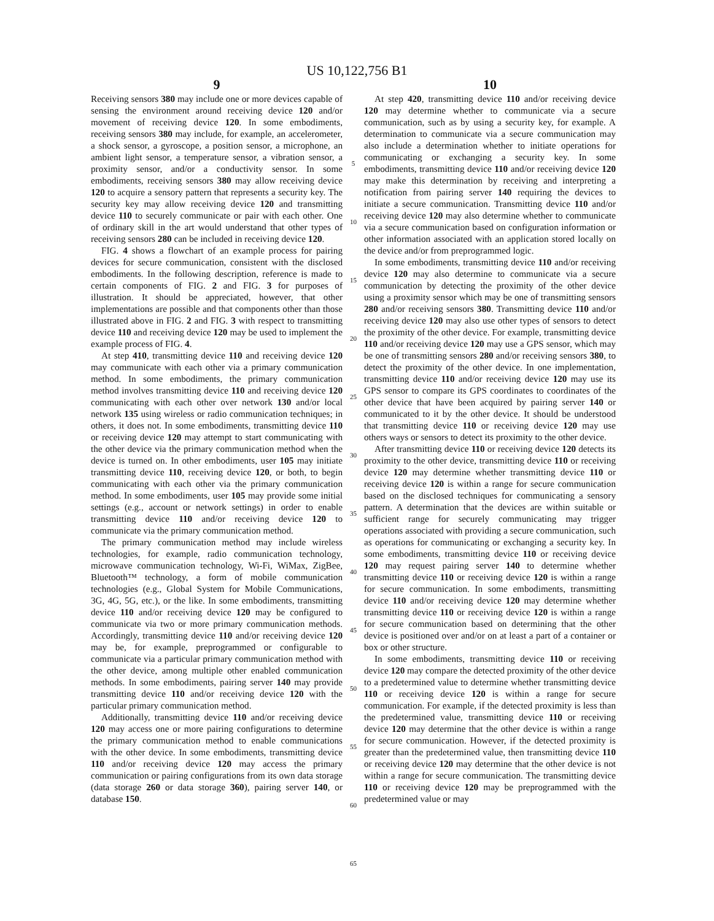US 10,122,756 B1
9
Receiving sensors 380 may include one or more devices capable of sensing the environment around receiving device 120 and/or movement of receiving device 120. In some embodiments, receiving sensors 380 may include, for example, an accelerometer, a shock sensor, a gyroscope, a position sensor, a microphone, an ambient light sensor, a temperature sensor, a vibration sensor, a proximity sensor, and/or a conductivity sensor. In some embodiments, receiving sensors 380 may allow receiving device 120 to acquire a sensory pattern that represents a security key. The security key may allow receiving device 120 and transmitting device 110 to securely communicate or pair with each other. One of ordinary skill in the art would understand that other types of receiving sensors 280 can be included in receiving device 120.
FIG. 4 shows a flowchart of an example process for pairing devices for secure communication, consistent with the disclosed embodiments. In the following description, reference is made to certain components of FIG. 2 and FIG. 3 for purposes of illustration. It should be appreciated, however, that other implementations are possible and that components other than those illustrated above in FIG. 2 and FIG. 3 with respect to transmitting device 110 and receiving device 120 may be used to implement the example process of FIG. 4.
At step 410, transmitting device 110 and receiving device 120 may communicate with each other via a primary communication method. In some embodiments, the primary communication method involves transmitting device 110 and receiving device 120 communicating with each other over network 130 and/or local network 135 using wireless or radio communication techniques; in others, it does not. In some embodiments, transmitting device 110 or receiving device 120 may attempt to start communicating with the other device via the primary communication method when the device is turned on. In other embodiments, user 105 may initiate transmitting device 110, receiving device 120, or both, to begin communicating with each other via the primary communication method. In some embodiments, user 105 may provide some initial settings (e.g., account or network settings) in order to enable transmitting device 110 and/or receiving device 120 to communicate via the primary communication method.
The primary communication method may include wireless technologies, for example, radio communication technology, microwave communication technology, Wi-Fi, WiMax, ZigBee, Bluetooth™ technology, a form of mobile communication technologies (e.g., Global System for Mobile Communications, 3G, 4G, 5G, etc.), or the like. In some embodiments, transmitting device 110 and/or receiving device 120 may be configured to communicate via two or more primary communication methods. Accordingly, transmitting device 110 and/or receiving device 120 may be, for example, preprogrammed or configurable to communicate via a particular primary communication method with the other device, among multiple other enabled communication methods. In some embodiments, pairing server 140 may provide transmitting device 110 and/or receiving device 120 with the particular primary communication method.
Additionally, transmitting device 110 and/or receiving device 120 may access one or more pairing configurations to determine the primary communication method to enable communications with the other device. In some embodiments, transmitting device 110 and/or receiving device 120 may access the primary communication or pairing configurations from its own data storage (data storage 260 or data storage 360), pairing server 140, or database 150.
5
10
15
20
25
30
35
40
45
50
55
60
65
10
At step 420, transmitting device 110 and/or receiving device 120 may determine whether to communicate via a secure communication, such as by using a security key, for example. A determination to communicate via a secure communication may also include a determination whether to initiate operations for communicating or exchanging a security key. In some embodiments, transmitting device 110 and/or receiving device 120 may make this determination by receiving and interpreting a notification from pairing server 140 requiring the devices to initiate a secure communication. Transmitting device 110 and/or receiving device 120 may also determine whether to communicate via a secure communication based on configuration information or other information associated with an application stored locally on the device and/or from preprogrammed logic.
In some embodiments, transmitting device 110 and/or receiving device 120 may also determine to communicate via a secure communication by detecting the proximity of the other device using a proximity sensor which may be one of transmitting sensors 280 and/or receiving sensors 380. Transmitting device 110 and/or receiving device 120 may also use other types of sensors to detect the proximity of the other device. For example, transmitting device 110 and/or receiving device 120 may use a GPS sensor, which may be one of transmitting sensors 280 and/or receiving sensors 380, to detect the proximity of the other device. In one implementation, transmitting device 110 and/or receiving device 120 may use its GPS sensor to compare its GPS coordinates to coordinates of the other device that have been acquired by pairing server 140 or communicated to it by the other device. It should be understood that transmitting device 110 or receiving device 120 may use others ways or sensors to detect its proximity to the other device.
After transmitting device 110 or receiving device 120 detects its proximity to the other device, transmitting device 110 or receiving device 120 may determine whether transmitting device 110 or receiving device 120 is within a range for secure communication based on the disclosed techniques for communicating a sensory pattern. A determination that the devices are within suitable or sufficient range for securely communicating may trigger operations associated with providing a secure communication, such as operations for communicating or exchanging a security key. In some embodiments, transmitting device 110 or receiving device 120 may request pairing server 140 to determine whether transmitting device 110 or receiving device 120 is within a range for secure communication. In some embodiments, transmitting device 110 and/or receiving device 120 may determine whether transmitting device 110 or receiving device 120 is within a range for secure communication based on determining that the other device is positioned over and/or on at least a part of a container or box or other structure.
In some embodiments, transmitting device 110 or receiving device 120 may compare the detected proximity of the other device to a predetermined value to determine whether transmitting device 110 or receiving device 120 is within a range for secure communication. For example, if the detected proximity is less than the predetermined value, transmitting device 110 or receiving device 120 may determine that the other device is within a range for secure communication. However, if the detected proximity is greater than the predetermined value, then transmitting device 110 or receiving device 120 may determine that the other device is not within a range for secure communication. The transmitting device 110 or receiving device 120 may be preprogrammed with the predetermined value or may